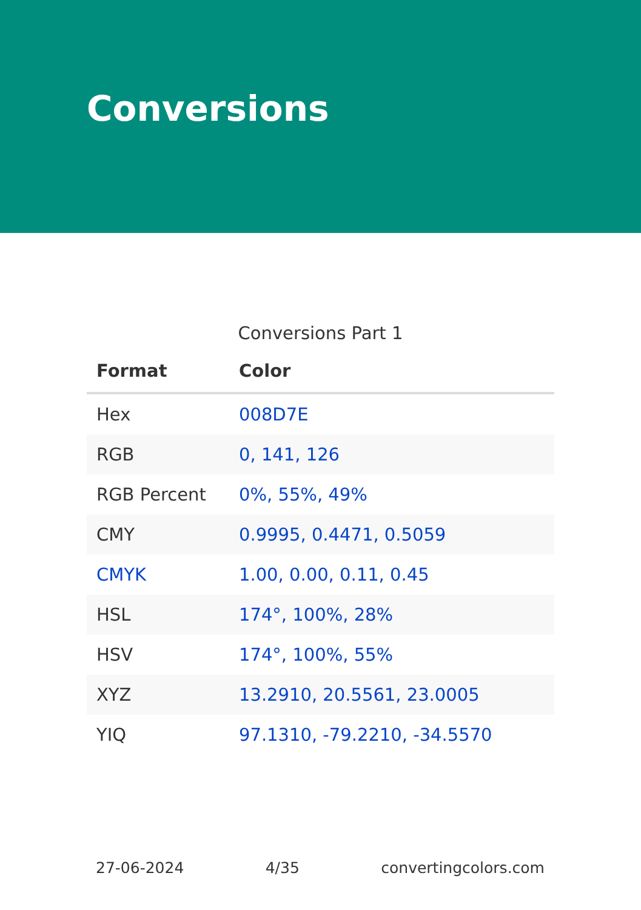Conversions
Conversions Part 1
| Format | Color |
| --- | --- |
| Hex | 008D7E |
| RGB | 0, 141, 126 |
| RGB Percent | 0%, 55%, 49% |
| CMY | 0.9995, 0.4471, 0.5059 |
| CMYK | 1.00, 0.00, 0.11, 0.45 |
| HSL | 174°, 100%, 28% |
| HSV | 174°, 100%, 55% |
| XYZ | 13.2910, 20.5561, 23.0005 |
| YIQ | 97.1310, -79.2210, -34.5570 |
27-06-2024 4/35 convertingcolors.com